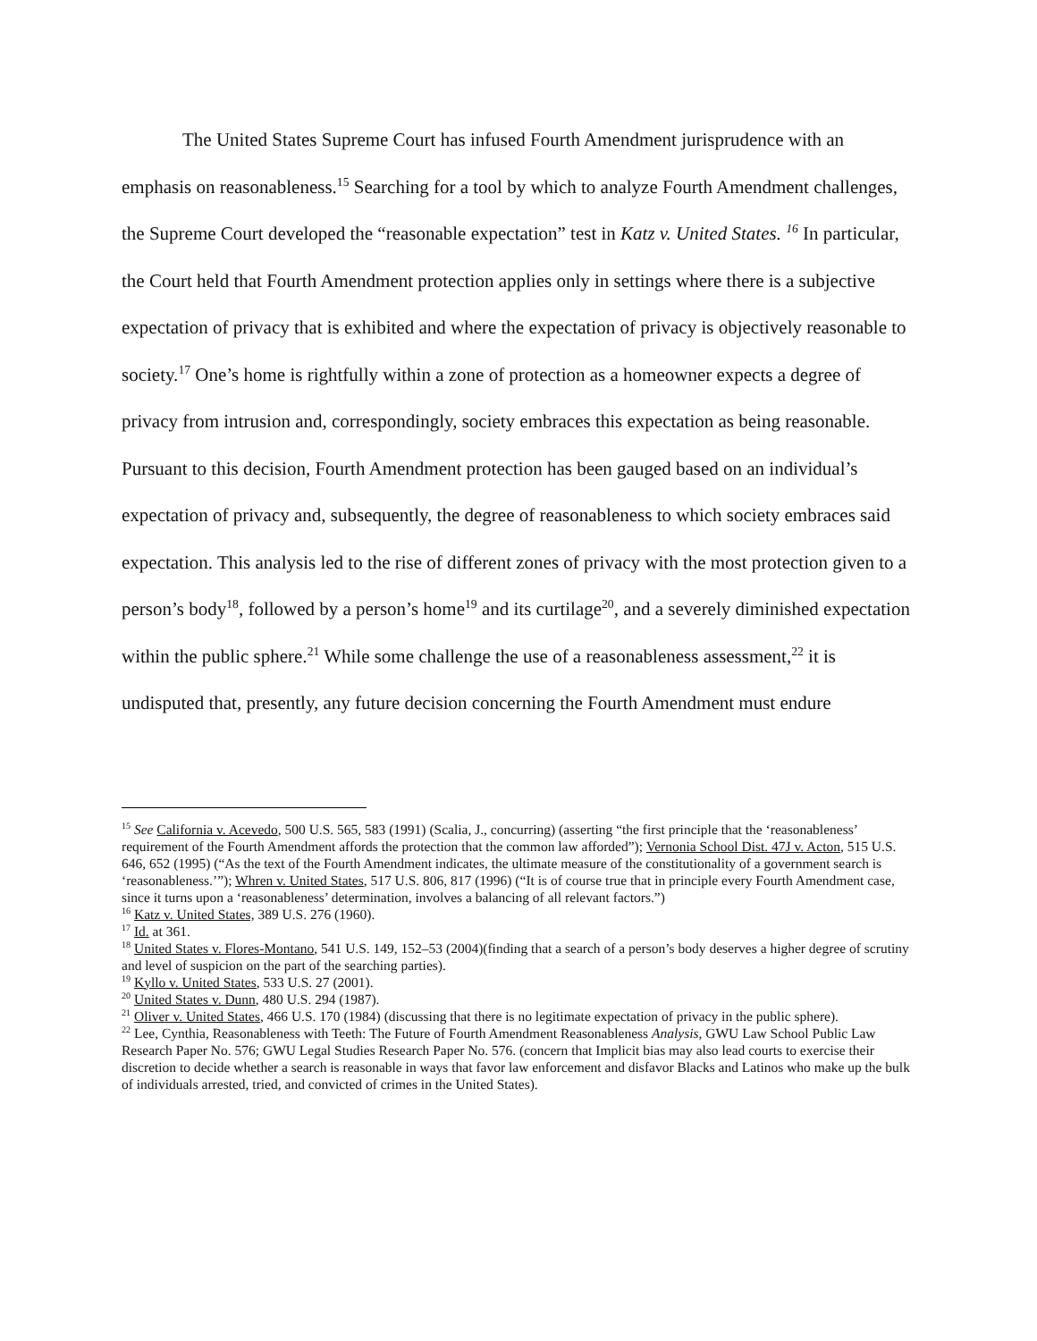The United States Supreme Court has infused Fourth Amendment jurisprudence with an emphasis on reasonableness.<sup>15</sup> Searching for a tool by which to analyze Fourth Amendment challenges, the Supreme Court developed the “reasonable expectation” test in Katz v. United States. <sup>16</sup> In particular, the Court held that Fourth Amendment protection applies only in settings where there is a subjective expectation of privacy that is exhibited and where the expectation of privacy is objectively reasonable to society.<sup>17</sup> One’s home is rightfully within a zone of protection as a homeowner expects a degree of privacy from intrusion and, correspondingly, society embraces this expectation as being reasonable. Pursuant to this decision, Fourth Amendment protection has been gauged based on an individual’s expectation of privacy and, subsequently, the degree of reasonableness to which society embraces said expectation. This analysis led to the rise of different zones of privacy with the most protection given to a person’s body<sup>18</sup>, followed by a person’s home<sup>19</sup> and its curtilage<sup>20</sup>, and a severely diminished expectation within the public sphere.<sup>21</sup> While some challenge the use of a reasonableness assessment,<sup>22</sup> it is undisputed that, presently, any future decision concerning the Fourth Amendment must endure
<sup>15</sup> See California v. Acevedo, 500 U.S. 565, 583 (1991) (Scalia, J., concurring) (asserting “the first principle that the ‘reasonableness’ requirement of the Fourth Amendment affords the protection that the common law afforded”); Vernonia School Dist. 47J v. Acton, 515 U.S. 646, 652 (1995) (“As the text of the Fourth Amendment indicates, the ultimate measure of the constitutionality of a government search is ‘reasonableness.’”); Whren v. United States, 517 U.S. 806, 817 (1996) (“It is of course true that in principle every Fourth Amendment case, since it turns upon a ‘reasonableness’ determination, involves a balancing of all relevant factors.”)
<sup>16</sup> Katz v. United States, 389 U.S. 276 (1960).
<sup>17</sup> Id. at 361.
<sup>18</sup> United States v. Flores-Montano, 541 U.S. 149, 152–53 (2004)(finding that a search of a person’s body deserves a higher degree of scrutiny and level of suspicion on the part of the searching parties).
<sup>19</sup> Kyllo v. United States, 533 U.S. 27 (2001).
<sup>20</sup> United States v. Dunn, 480 U.S. 294 (1987).
<sup>21</sup> Oliver v. United States, 466 U.S. 170 (1984) (discussing that there is no legitimate expectation of privacy in the public sphere).
<sup>22</sup> Lee, Cynthia, Reasonableness with Teeth: The Future of Fourth Amendment Reasonableness Analysis, GWU Law School Public Law Research Paper No. 576; GWU Legal Studies Research Paper No. 576. (concern that Implicit bias may also lead courts to exercise their discretion to decide whether a search is reasonable in ways that favor law enforcement and disfavor Blacks and Latinos who make up the bulk of individuals arrested, tried, and convicted of crimes in the United States).